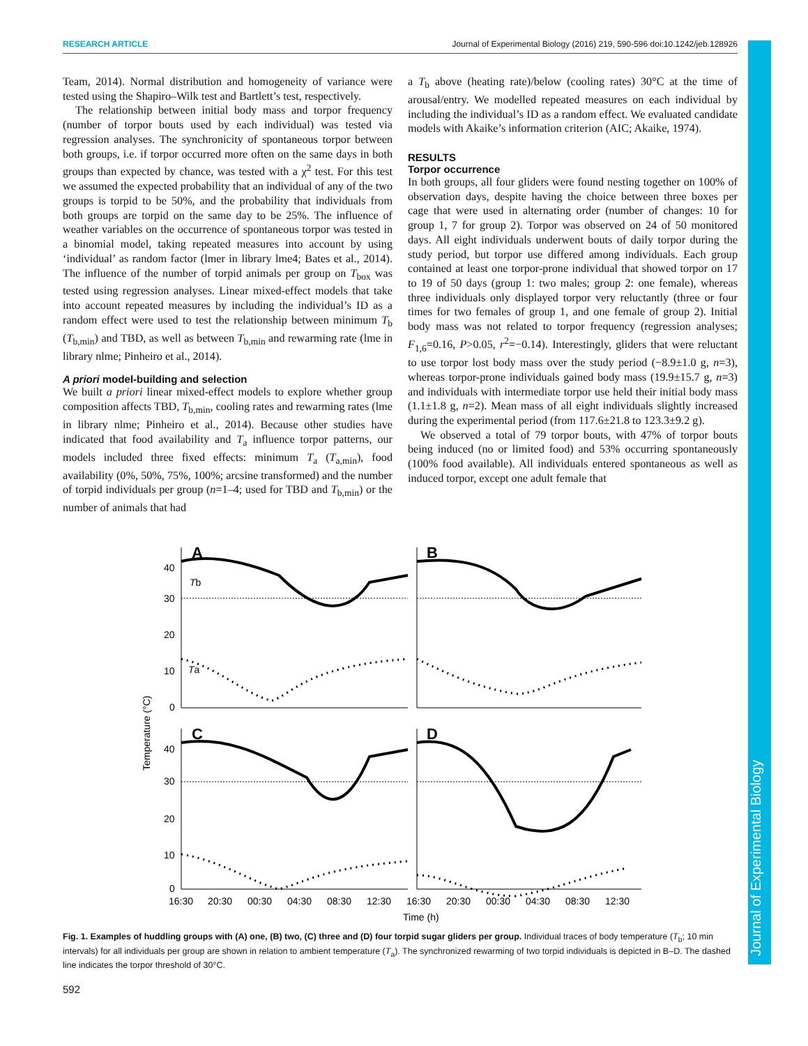RESEARCH ARTICLE Journal of Experimental Biology (2016) 219, 590-596 doi:10.1242/jeb.128926
Journal of Experimental Biology
Team, 2014). Normal distribution and homogeneity of variance were tested using the Shapiro–Wilk test and Bartlett’s test, respectively.
The relationship between initial body mass and torpor frequency (number of torpor bouts used by each individual) was tested via regression analyses. The synchronicity of spontaneous torpor between both groups, i.e. if torpor occurred more often on the same days in both groups than expected by chance, was tested with a χ<sup>2</sup> test. For this test we assumed the expected probability that an individual of any of the two groups is torpid to be 50%, and the probability that individuals from both groups are torpid on the same day to be 25%. The influence of weather variables on the occurrence of spontaneous torpor was tested in a binomial model, taking repeated measures into account by using ‘individual’ as random factor (lmer in library lme4; Bates et al., 2014). The influence of the number of torpid animals per group on T<sub>box</sub> was tested using regression analyses. Linear mixed-effect models that take into account repeated measures by including the individual’s ID as a random effect were used to test the relationship between minimum T<sub>b</sub> (T<sub>b,min</sub>) and TBD, as well as between T<sub>b,min</sub> and rewarming rate (lme in library nlme; Pinheiro et al., 2014).
A priori model-building and selection
We built a priori linear mixed-effect models to explore whether group composition affects TBD, T<sub>b,min</sub>, cooling rates and rewarming rates (lme in library nlme; Pinheiro et al., 2014). Because other studies have indicated that food availability and T<sub>a</sub> influence torpor patterns, our models included three fixed effects: minimum T<sub>a</sub> (T<sub>a,min</sub>), food availability (0%, 50%, 75%, 100%; arcsine transformed) and the number of torpid individuals per group (n=1–4; used for TBD and T<sub>b,min</sub>) or the number of animals that had
a T<sub>b</sub> above (heating rate)/below (cooling rates) 30°C at the time of arousal/entry. We modelled repeated measures on each individual by including the individual’s ID as a random effect. We evaluated candidate models with Akaike’s information criterion (AIC; Akaike, 1974).
RESULTS
Torpor occurrence
In both groups, all four gliders were found nesting together on 100% of observation days, despite having the choice between three boxes per cage that were used in alternating order (number of changes: 10 for group 1, 7 for group 2). Torpor was observed on 24 of 50 monitored days. All eight individuals underwent bouts of daily torpor during the study period, but torpor use differed among individuals. Each group contained at least one torpor-prone individual that showed torpor on 17 to 19 of 50 days (group 1: two males; group 2: one female), whereas three individuals only displayed torpor very reluctantly (three or four times for two females of group 1, and one female of group 2). Initial body mass was not related to torpor frequency (regression analyses; F<sub>1,6</sub>=0.16, P>0.05, r<sup>2</sup>=−0.14). Interestingly, gliders that were reluctant to use torpor lost body mass over the study period (−8.9±1.0 g, n=3), whereas torpor-prone individuals gained body mass (19.9±15.7 g, n=3) and individuals with intermediate torpor use held their initial body mass (1.1±1.8 g, n=2). Mean mass of all eight individuals slightly increased during the experimental period (from 117.6±21.8 to 123.3±9.2 g).
We observed a total of 79 torpor bouts, with 47% of torpor bouts being induced (no or limited food) and 53% occurring spontaneously (100% food available). All individuals entered spontaneous as well as induced torpor, except one adult female that
A
B
C
D
Tb
Ta
40
30
20
10
0
40
30
20
10
0
Temperature (°C)
16:30
20:30
00:30
04:30
08:30
12:30
16:30
20:30
00:30
04:30
08:30
12:30
Time (h)
Fig. 1. Examples of huddling groups with (A) one, (B) two, (C) three and (D) four torpid sugar gliders per group. Individual traces of body temperature (T<sub>b</sub>; 10 min intervals) for all individuals per group are shown in relation to ambient temperature (T<sub>a</sub>). The synchronized rewarming of two torpid individuals is depicted in B–D. The dashed line indicates the torpor threshold of 30°C.
592